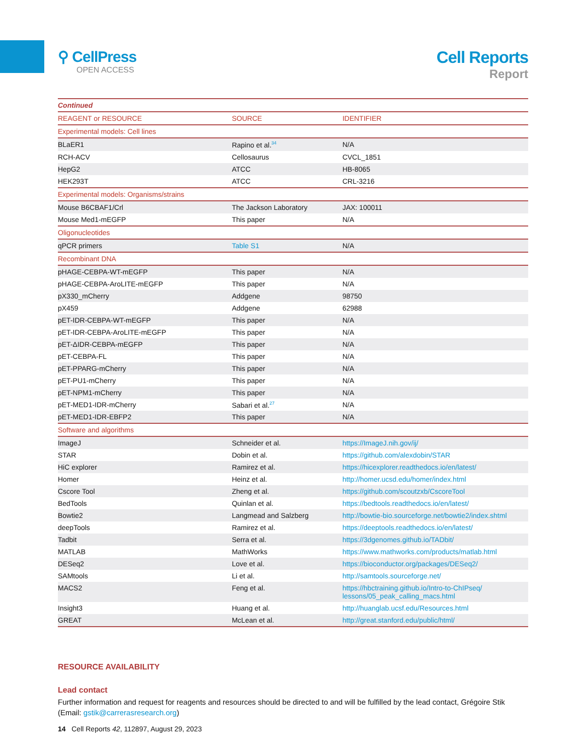⚲ CellPress
OPEN ACCESS
Cell Reports
Report
| Continued | | |
| REAGENT or RESOURCE | SOURCE | IDENTIFIER |
| Experimental models: Cell lines | | |
| BLaER1 | Rapino et al.<sup>34</sup> | N/A |
| RCH-ACV | Cellosaurus | CVCL_1851 |
| HepG2 | ATCC | HB-8065 |
| HEK293T | ATCC | CRL-3216 |
| Experimental models: Organisms/strains | | |
| Mouse B6CBAF1/Crl | The Jackson Laboratory | JAX: 100011 |
| Mouse Med1-mEGFP | This paper | N/A |
| Oligonucleotides | | |
| qPCR primers | Table S1 | N/A |
| Recombinant DNA | | |
| pHAGE-CEBPA-WT-mEGFP | This paper | N/A |
| pHAGE-CEBPA-AroLITE-mEGFP | This paper | N/A |
| pX330_mCherry | Addgene | 98750 |
| pX459 | Addgene | 62988 |
| pET-IDR-CEBPA-WT-mEGFP | This paper | N/A |
| pET-IDR-CEBPA-AroLITE-mEGFP | This paper | N/A |
| pET-ΔIDR-CEBPA-mEGFP | This paper | N/A |
| pET-CEBPA-FL | This paper | N/A |
| pET-PPARG-mCherry | This paper | N/A |
| pET-PU1-mCherry | This paper | N/A |
| pET-NPM1-mCherry | This paper | N/A |
| pET-MED1-IDR-mCherry | Sabari et al.<sup>27</sup> | N/A |
| pET-MED1-IDR-EBFP2 | This paper | N/A |
| Software and algorithms | | |
| ImageJ | Schneider et al. | https://ImageJ.nih.gov/ij/ |
| STAR | Dobin et al. | https://github.com/alexdobin/STAR |
| HiC explorer | Ramirez et al. | https://hicexplorer.readthedocs.io/en/latest/ |
| Homer | Heinz et al. | http://homer.ucsd.edu/homer/index.html |
| Cscore Tool | Zheng et al. | https://github.com/scoutzxb/CscoreTool |
| BedTools | Quinlan et al. | https://bedtools.readthedocs.io/en/latest/ |
| Bowtie2 | Langmead and Salzberg | http://bowtie-bio.sourceforge.net/bowtie2/index.shtml |
| deepTools | Ramirez et al. | https://deeptools.readthedocs.io/en/latest/ |
| Tadbit | Serra et al. | https://3dgenomes.github.io/TADbit/ |
| MATLAB | MathWorks | https://www.mathworks.com/products/matlab.html |
| DESeq2 | Love et al. | https://bioconductor.org/packages/DESeq2/ |
| SAMtools | Li et al. | http://samtools.sourceforge.net/ |
| MACS2 | Feng et al. | https://hbctraining.github.io/Intro-to-ChIPseq/ lessons/05_peak_calling_macs.html |
| Insight3 | Huang et al. | http://huanglab.ucsf.edu/Resources.html |
| GREAT | McLean et al. | http://great.stanford.edu/public/html/ |
RESOURCE AVAILABILITY
Lead contact
Further information and request for reagents and resources should be directed to and will be fulfilled by the lead contact, Grégoire Stik (Email: gstik@carrerasresearch.org)
14 Cell Reports 42, 112897, August 29, 2023